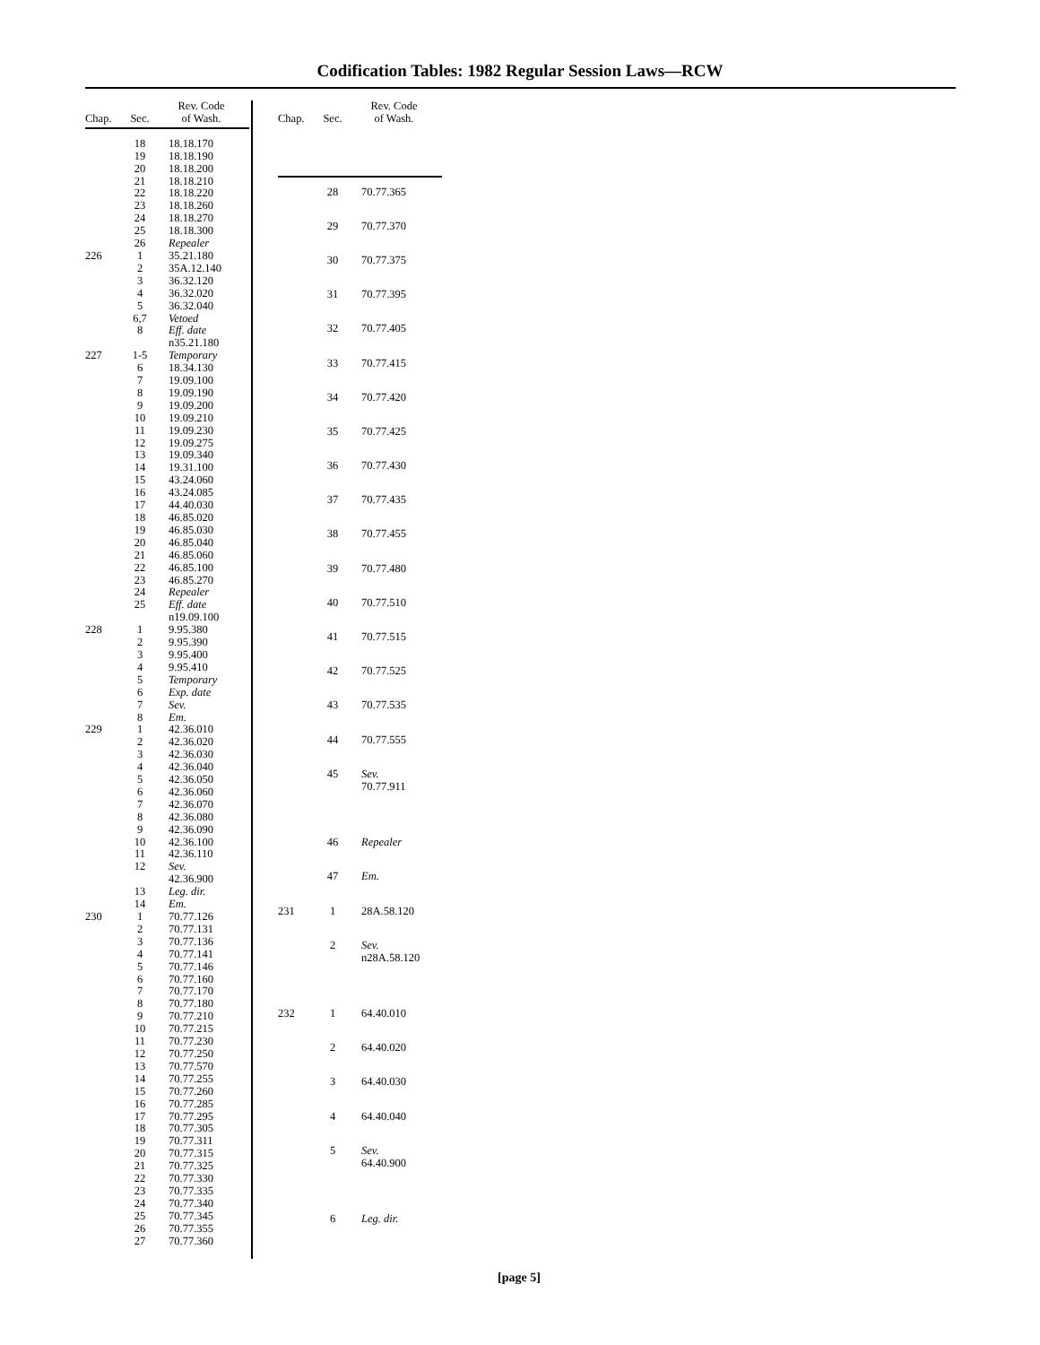Codification Tables: 1982 Regular Session Laws—RCW
| Chap. | Sec. | Rev. Code of Wash. |
| --- | --- | --- |
| | 18 | 18.18.170 |
| | 19 | 18.18.190 |
| | 20 | 18.18.200 |
| | 21 | 18.18.210 |
| | 22 | 18.18.220 |
| | 23 | 18.18.260 |
| | 24 | 18.18.270 |
| | 25 | 18.18.300 |
| | 26 | Repealer |
| 226 | 1 | 35.21.180 |
| | 2 | 35A.12.140 |
| | 3 | 36.32.120 |
| | 4 | 36.32.020 |
| | 5 | 36.32.040 |
| | 6,7 | Vetoed |
| | 8 | Eff. date n35.21.180 |
| 227 | 1-5 | Temporary |
| | 6 | 18.34.130 |
| | 7 | 19.09.100 |
| | 8 | 19.09.190 |
| | 9 | 19.09.200 |
| | 10 | 19.09.210 |
| | 11 | 19.09.230 |
| | 12 | 19.09.275 |
| | 13 | 19.09.340 |
| | 14 | 19.31.100 |
| | 15 | 43.24.060 |
| | 16 | 43.24.085 |
| | 17 | 44.40.030 |
| | 18 | 46.85.020 |
| | 19 | 46.85.030 |
| | 20 | 46.85.040 |
| | 21 | 46.85.060 |
| | 22 | 46.85.100 |
| | 23 | 46.85.270 |
| | 24 | Repealer |
| | 25 | Eff. date n19.09.100 |
| 228 | 1 | 9.95.380 |
| | 2 | 9.95.390 |
| | 3 | 9.95.400 |
| | 4 | 9.95.410 |
| | 5 | Temporary |
| | 6 | Exp. date |
| | 7 | Sev. |
| | 8 | Em. |
| 229 | 1 | 42.36.010 |
| | 2 | 42.36.020 |
| | 3 | 42.36.030 |
| | 4 | 42.36.040 |
| | 5 | 42.36.050 |
| | 6 | 42.36.060 |
| | 7 | 42.36.070 |
| | 8 | 42.36.080 |
| | 9 | 42.36.090 |
| | 10 | 42.36.100 |
| | 11 | 42.36.110 |
| | 12 | Sev. 42.36.900 |
| | 13 | Leg. dir. |
| | 14 | Em. |
| 230 | 1 | 70.77.126 |
| | 2 | 70.77.131 |
| | 3 | 70.77.136 |
| | 4 | 70.77.141 |
| | 5 | 70.77.146 |
| | 6 | 70.77.160 |
| | 7 | 70.77.170 |
| | 8 | 70.77.180 |
| | 9 | 70.77.210 |
| | 10 | 70.77.215 |
| | 11 | 70.77.230 |
| | 12 | 70.77.250 |
| | 13 | 70.77.570 |
| | 14 | 70.77.255 |
| | 15 | 70.77.260 |
| | 16 | 70.77.285 |
| | 17 | 70.77.295 |
| | 18 | 70.77.305 |
| | 19 | 70.77.311 |
| | 20 | 70.77.315 |
| | 21 | 70.77.325 |
| | 22 | 70.77.330 |
| | 23 | 70.77.335 |
| | 24 | 70.77.340 |
| | 25 | 70.77.345 |
| | 26 | 70.77.355 |
| | 27 | 70.77.360 |
| Chap. | Sec. | Rev. Code of Wash. |
| --- | --- | --- |
| | 28 | 70.77.365 |
| | 29 | 70.77.370 |
| | 30 | 70.77.375 |
| | 31 | 70.77.395 |
| | 32 | 70.77.405 |
| | 33 | 70.77.415 |
| | 34 | 70.77.420 |
| | 35 | 70.77.425 |
| | 36 | 70.77.430 |
| | 37 | 70.77.435 |
| | 38 | 70.77.455 |
| | 39 | 70.77.480 |
| | 40 | 70.77.510 |
| | 41 | 70.77.515 |
| | 42 | 70.77.525 |
| | 43 | 70.77.535 |
| | 44 | 70.77.555 |
| | 45 | Sev. 70.77.911 |
| | 46 | Repealer |
| | 47 | Em. |
| 231 | 1 | 28A.58.120 |
| | 2 | Sev. n28A.58.120 |
| 232 | 1 | 64.40.010 |
| | 2 | 64.40.020 |
| | 3 | 64.40.030 |
| | 4 | 64.40.040 |
| | 5 | Sev. 64.40.900 |
| | 6 | Leg. dir. |
[page 5]